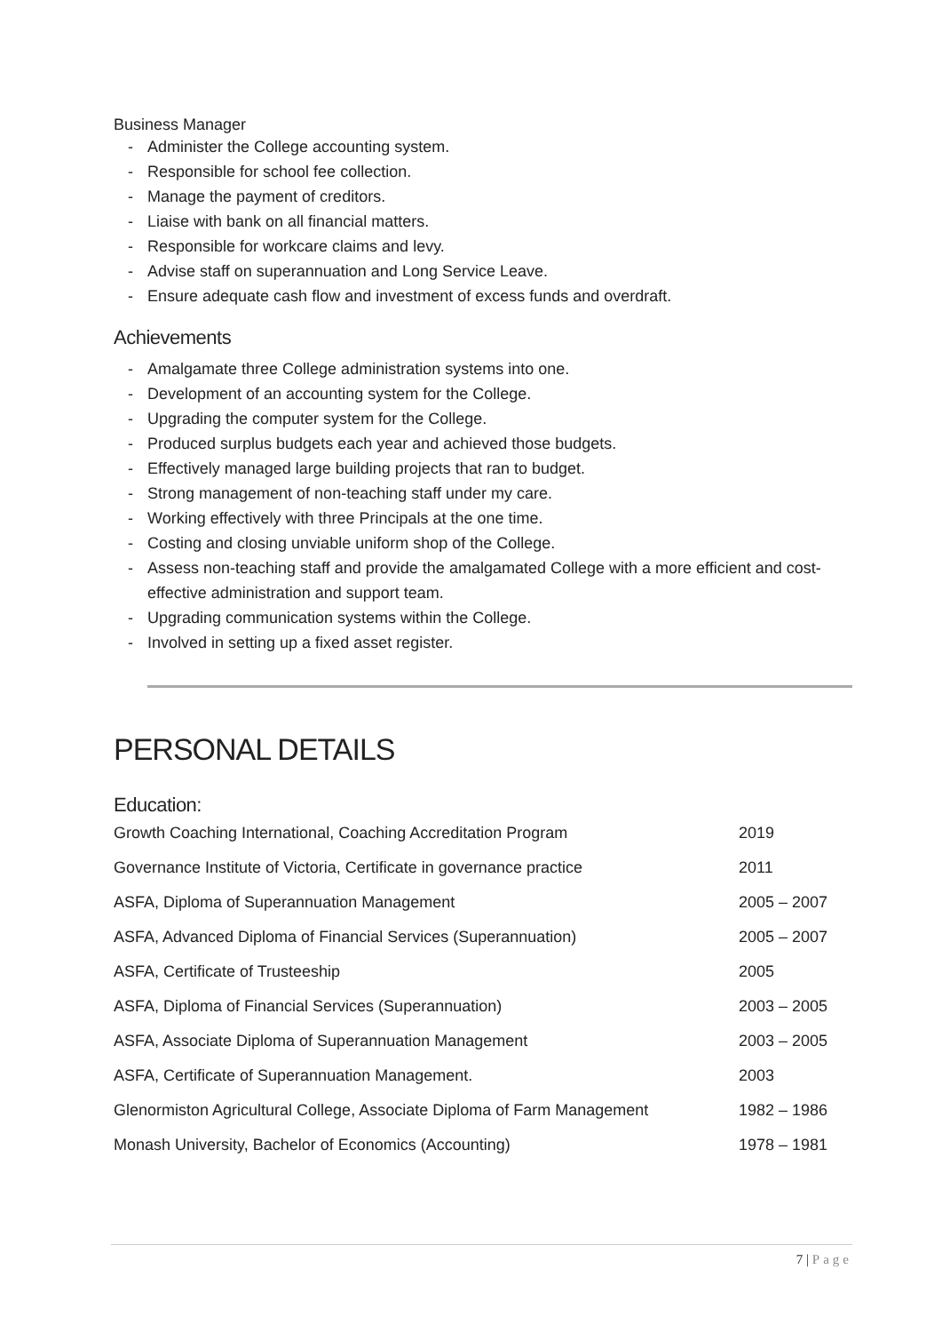Business Manager
- Administer the College accounting system.
- Responsible for school fee collection.
- Manage the payment of creditors.
- Liaise with bank on all financial matters.
- Responsible for workcare claims and levy.
- Advise staff on superannuation and Long Service Leave.
- Ensure adequate cash flow and investment of excess funds and overdraft.
Achievements
- Amalgamate three College administration systems into one.
- Development of an accounting system for the College.
- Upgrading the computer system for the College.
- Produced surplus budgets each year and achieved those budgets.
- Effectively managed large building projects that ran to budget.
- Strong management of non-teaching staff under my care.
- Working effectively with three Principals at the one time.
- Costing and closing unviable uniform shop of the College.
- Assess non-teaching staff and provide the amalgamated College with a more efficient and cost-effective administration and support team.
- Upgrading communication systems within the College.
- Involved in setting up a fixed asset register.
PERSONAL DETAILS
Education:
| Growth Coaching International, Coaching Accreditation Program | 2019 |
| Governance Institute of Victoria, Certificate in governance practice | 2011 |
| ASFA, Diploma of Superannuation Management | 2005 – 2007 |
| ASFA, Advanced Diploma of Financial Services (Superannuation) | 2005 – 2007 |
| ASFA, Certificate of Trusteeship | 2005 |
| ASFA, Diploma of Financial Services (Superannuation) | 2003 – 2005 |
| ASFA, Associate Diploma of Superannuation Management | 2003 – 2005 |
| ASFA, Certificate of Superannuation Management. | 2003 |
| Glenormiston Agricultural College, Associate Diploma of Farm Management | 1982 – 1986 |
| Monash University, Bachelor of Economics (Accounting) | 1978 – 1981 |
7 | Page